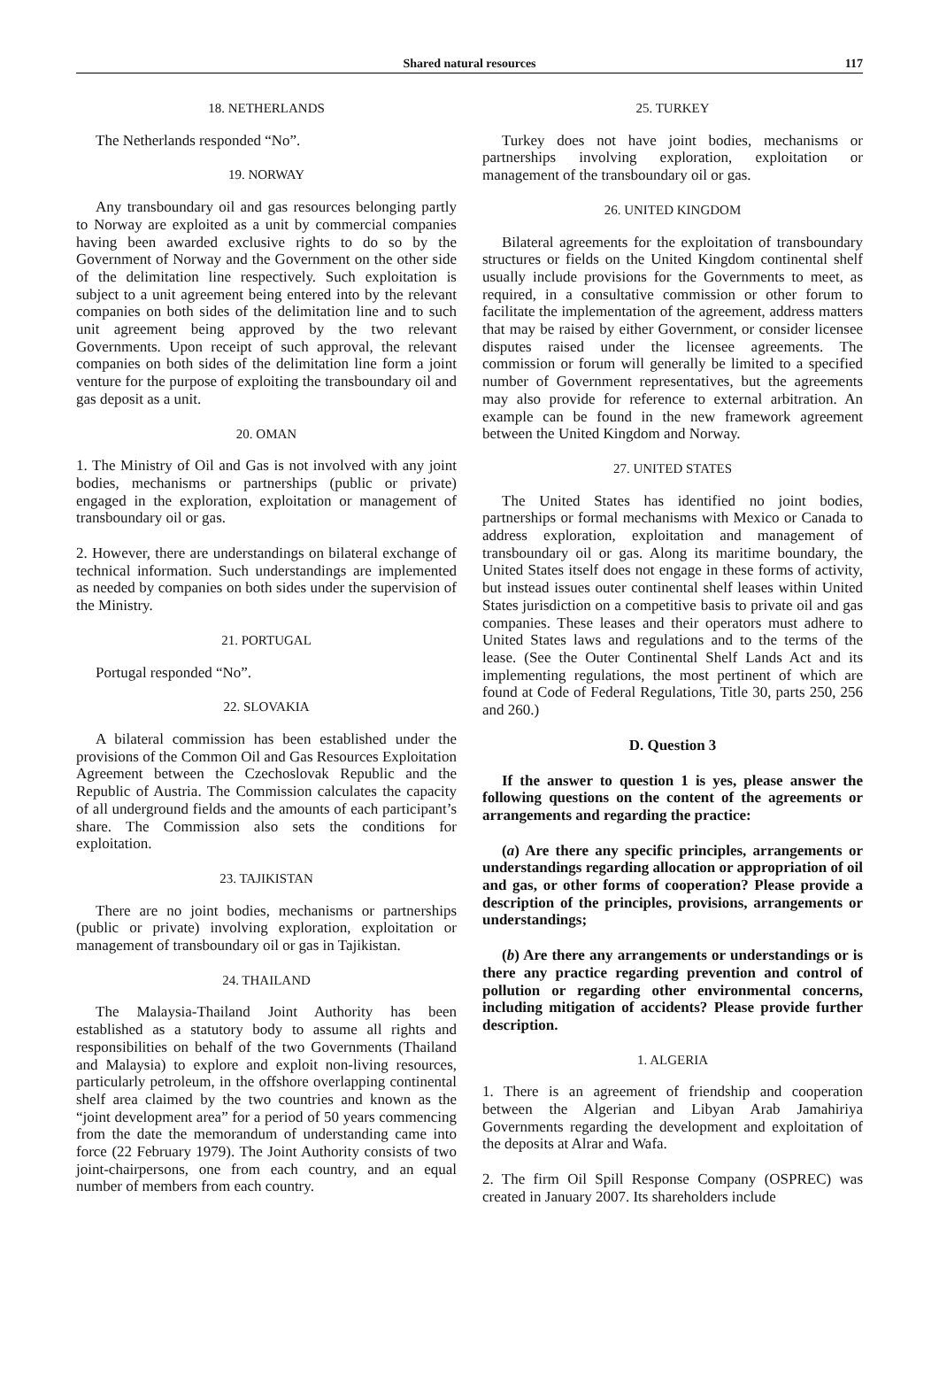Shared natural resources 117
18. NETHERLANDS
The Netherlands responded “No”.
19. NORWAY
Any transboundary oil and gas resources belonging partly to Norway are exploited as a unit by commercial companies having been awarded exclusive rights to do so by the Government of Norway and the Government on the other side of the delimitation line respectively. Such exploitation is subject to a unit agreement being entered into by the relevant companies on both sides of the delimitation line and to such unit agreement being approved by the two relevant Governments. Upon receipt of such approval, the relevant companies on both sides of the delimitation line form a joint venture for the purpose of exploiting the transboundary oil and gas deposit as a unit.
20. OMAN
1. The Ministry of Oil and Gas is not involved with any joint bodies, mechanisms or partnerships (public or private) engaged in the exploration, exploitation or management of transboundary oil or gas.
2. However, there are understandings on bilateral exchange of technical information. Such understandings are implemented as needed by companies on both sides under the supervision of the Ministry.
21. PORTUGAL
Portugal responded “No”.
22. SLOVAKIA
A bilateral commission has been established under the provisions of the Common Oil and Gas Resources Exploitation Agreement between the Czechoslovak Republic and the Republic of Austria. The Commission calculates the capacity of all underground fields and the amounts of each participant’s share. The Commission also sets the conditions for exploitation.
23. TAJIKISTAN
There are no joint bodies, mechanisms or partnerships (public or private) involving exploration, exploitation or management of transboundary oil or gas in Tajikistan.
24. THAILAND
The Malaysia-Thailand Joint Authority has been established as a statutory body to assume all rights and responsibilities on behalf of the two Governments (Thailand and Malaysia) to explore and exploit non-living resources, particularly petroleum, in the offshore overlapping continental shelf area claimed by the two countries and known as the “joint development area” for a period of 50 years commencing from the date the memorandum of understanding came into force (22 February 1979). The Joint Authority consists of two joint-chairpersons, one from each country, and an equal number of members from each country.
25. TURKEY
Turkey does not have joint bodies, mechanisms or partnerships involving exploration, exploitation or management of the transboundary oil or gas.
26. UNITED KINGDOM
Bilateral agreements for the exploitation of transboundary structures or fields on the United Kingdom continental shelf usually include provisions for the Governments to meet, as required, in a consultative commission or other forum to facilitate the implementation of the agreement, address matters that may be raised by either Government, or consider licensee disputes raised under the licensee agreements. The commission or forum will generally be limited to a specified number of Government representatives, but the agreements may also provide for reference to external arbitration. An example can be found in the new framework agreement between the United Kingdom and Norway.
27. UNITED STATES
The United States has identified no joint bodies, partnerships or formal mechanisms with Mexico or Canada to address exploration, exploitation and management of transboundary oil or gas. Along its maritime boundary, the United States itself does not engage in these forms of activity, but instead issues outer continental shelf leases within United States jurisdiction on a competitive basis to private oil and gas companies. These leases and their operators must adhere to United States laws and regulations and to the terms of the lease. (See the Outer Continental Shelf Lands Act and its implementing regulations, the most pertinent of which are found at Code of Federal Regulations, Title 30, parts 250, 256 and 260.)
D. Question 3
If the answer to question 1 is yes, please answer the following questions on the content of the agreements or arrangements and regarding the practice:
(a) Are there any specific principles, arrangements or understandings regarding allocation or appropriation of oil and gas, or other forms of cooperation? Please provide a description of the principles, provisions, arrangements or understandings;
(b) Are there any arrangements or understandings or is there any practice regarding prevention and control of pollution or regarding other environmental concerns, including mitigation of accidents? Please provide further description.
1. ALGERIA
1. There is an agreement of friendship and cooperation between the Algerian and Libyan Arab Jamahiriya Governments regarding the development and exploitation of the deposits at Alrar and Wafa.
2. The firm Oil Spill Response Company (OSPREC) was created in January 2007. Its shareholders include